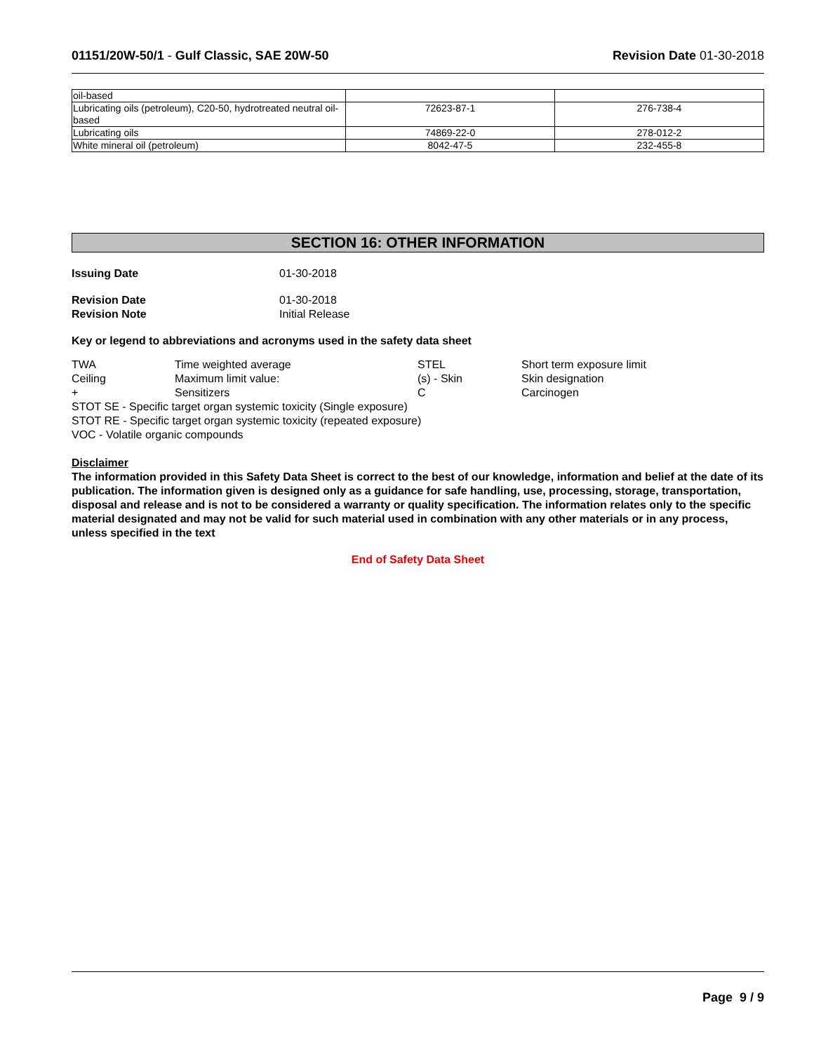01151/20W-50/1 - Gulf Classic, SAE 20W-50
Revision Date 01-30-2018
| oil-based | | |
| Lubricating oils (petroleum), C20-50, hydrotreated neutral oil-based | 72623-87-1 | 276-738-4 |
| Lubricating oils | 74869-22-0 | 278-012-2 |
| White mineral oil (petroleum) | 8042-47-5 | 232-455-8 |
SECTION 16: OTHER INFORMATION
Issuing Date 01-30-2018
Revision Date 01-30-2018
Revision Note Initial Release
Key or legend to abbreviations and acronyms used in the safety data sheet
| TWA | Time weighted average | STEL | Short term exposure limit |
| Ceiling | Maximum limit value: | (s) - Skin | Skin designation |
| + | Sensitizers | C | Carcinogen |
STOT SE - Specific target organ systemic toxicity (Single exposure)
STOT RE - Specific target organ systemic toxicity (repeated exposure)
VOC - Volatile organic compounds
Disclaimer
The information provided in this Safety Data Sheet is correct to the best of our knowledge, information and belief at the date of its publication. The information given is designed only as a guidance for safe handling, use, processing, storage, transportation, disposal and release and is not to be considered a warranty or quality specification. The information relates only to the specific material designated and may not be valid for such material used in combination with any other materials or in any process, unless specified in the text
End of Safety Data Sheet
Page 9 / 9